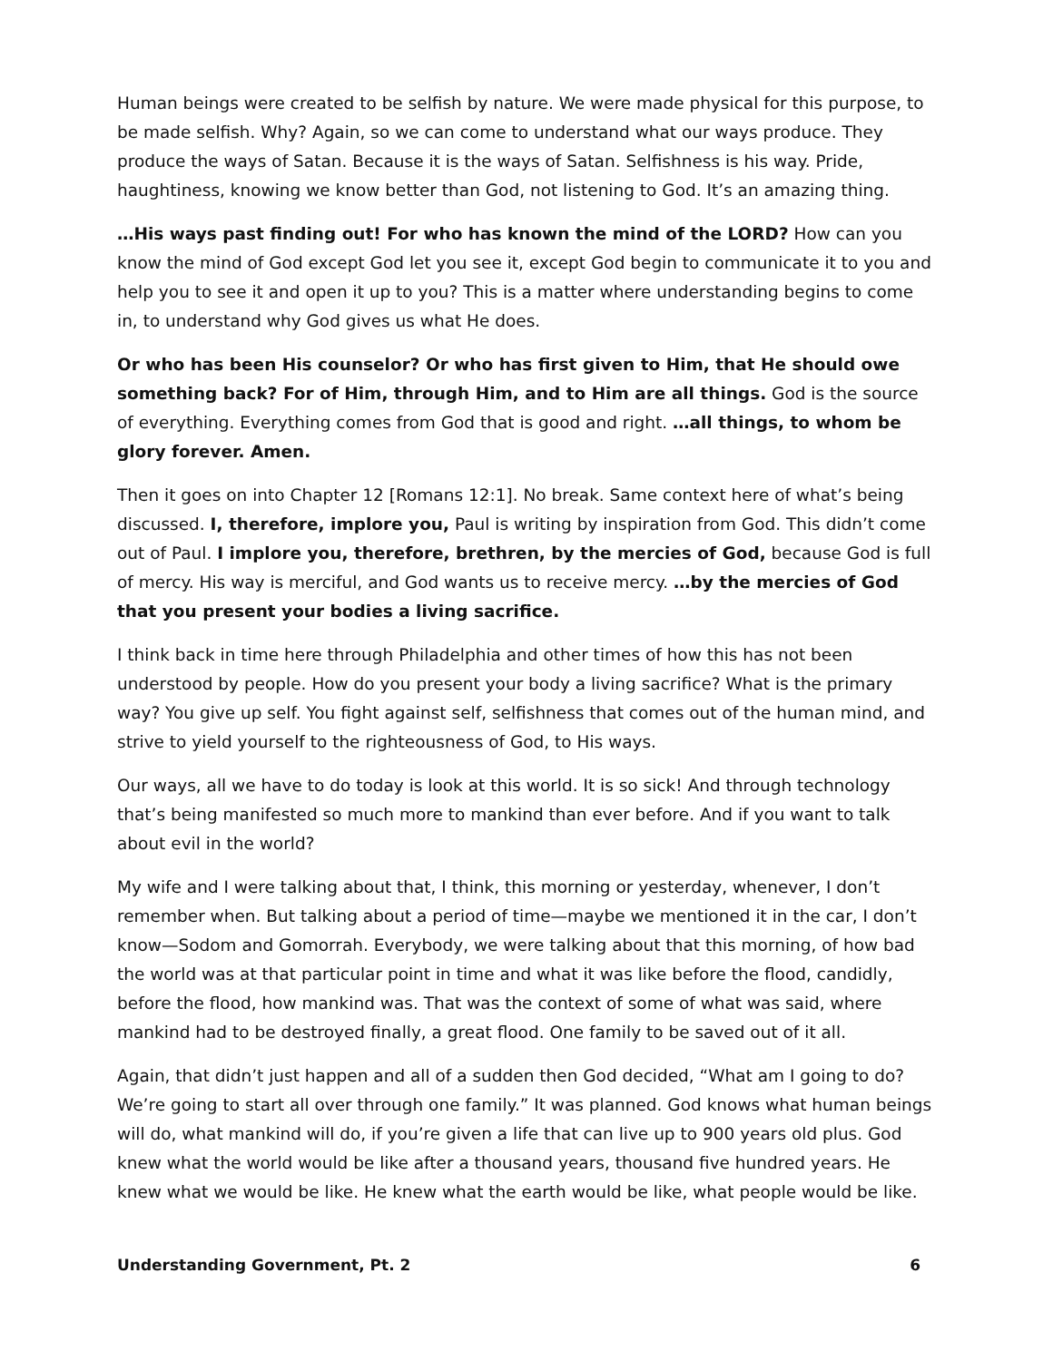Human beings were created to be selfish by nature. We were made physical for this purpose, to be made selfish. Why? Again, so we can come to understand what our ways produce. They produce the ways of Satan. Because it is the ways of Satan. Selfishness is his way. Pride, haughtiness, knowing we know better than God, not listening to God. It’s an amazing thing.
…His ways past finding out! For who has known the mind of the LORD? How can you know the mind of God except God let you see it, except God begin to communicate it to you and help you to see it and open it up to you? This is a matter where understanding begins to come in, to understand why God gives us what He does.
Or who has been His counselor? Or who has first given to Him, that He should owe something back? For of Him, through Him, and to Him are all things. God is the source of everything. Everything comes from God that is good and right. …all things, to whom be glory forever. Amen.
Then it goes on into Chapter 12 [Romans 12:1]. No break. Same context here of what’s being discussed. I, therefore, implore you, Paul is writing by inspiration from God. This didn’t come out of Paul. I implore you, therefore, brethren, by the mercies of God, because God is full of mercy. His way is merciful, and God wants us to receive mercy. …by the mercies of God that you present your bodies a living sacrifice.
I think back in time here through Philadelphia and other times of how this has not been understood by people. How do you present your body a living sacrifice? What is the primary way? You give up self. You fight against self, selfishness that comes out of the human mind, and strive to yield yourself to the righteousness of God, to His ways.
Our ways, all we have to do today is look at this world. It is so sick! And through technology that’s being manifested so much more to mankind than ever before. And if you want to talk about evil in the world?
My wife and I were talking about that, I think, this morning or yesterday, whenever, I don’t remember when. But talking about a period of time—maybe we mentioned it in the car, I don’t know—Sodom and Gomorrah. Everybody, we were talking about that this morning, of how bad the world was at that particular point in time and what it was like before the flood, candidly, before the flood, how mankind was. That was the context of some of what was said, where mankind had to be destroyed finally, a great flood. One family to be saved out of it all.
Again, that didn’t just happen and all of a sudden then God decided, “What am I going to do? We’re going to start all over through one family.” It was planned. God knows what human beings will do, what mankind will do, if you’re given a life that can live up to 900 years old plus. God knew what the world would be like after a thousand years, thousand five hundred years. He knew what we would be like. He knew what the earth would be like, what people would be like.
Understanding Government, Pt. 2 6